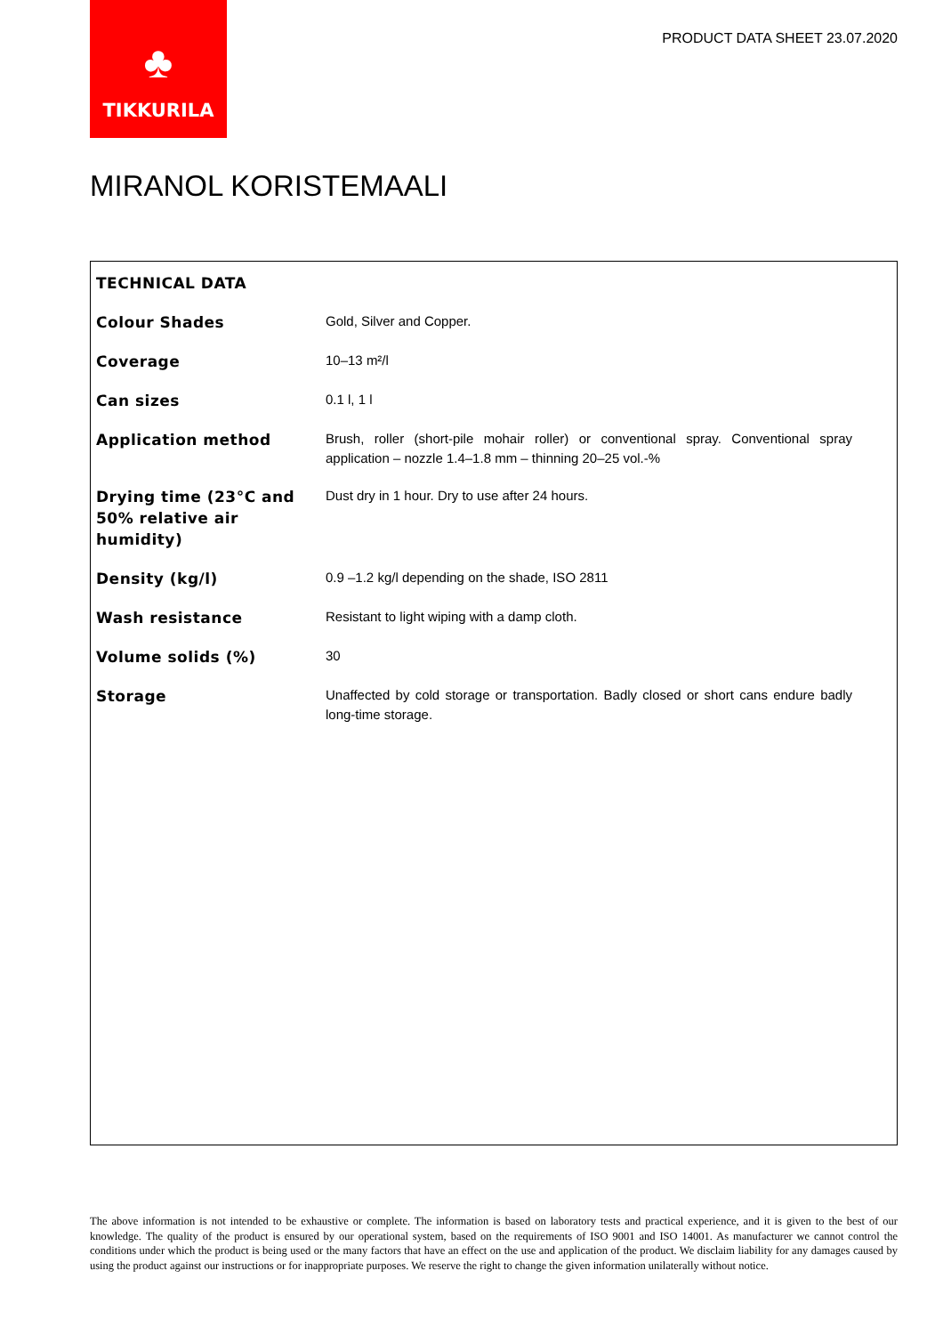♣
TIKKURILA
PRODUCT DATA SHEET 23.07.2020
MIRANOL KORISTEMAALI
| TECHNICAL DATA | |
| --- | --- |
| Colour Shades | Gold, Silver and Copper. |
| Coverage | 10–13 m²/l |
| Can sizes | 0.1 l, 1 l |
| Application method | Brush, roller (short-pile mohair roller) or conventional spray. Conventional spray application – nozzle 1.4–1.8 mm – thinning 20–25 vol.-% |
| Drying time (23°C and 50% relative air humidity) | Dust dry in 1 hour. Dry to use after 24 hours. |
| Density (kg/l) | 0.9 –1.2 kg/l depending on the shade, ISO 2811 |
| Wash resistance | Resistant to light wiping with a damp cloth. |
| Volume solids (%) | 30 |
| Storage | Unaffected by cold storage or transportation. Badly closed or short cans endure badly long-time storage. |
The above information is not intended to be exhaustive or complete. The information is based on laboratory tests and practical experience, and it is given to the best of our knowledge. The quality of the product is ensured by our operational system, based on the requirements of ISO 9001 and ISO 14001. As manufacturer we cannot control the conditions under which the product is being used or the many factors that have an effect on the use and application of the product. We disclaim liability for any damages caused by using the product against our instructions or for inappropriate purposes. We reserve the right to change the given information unilaterally without notice.